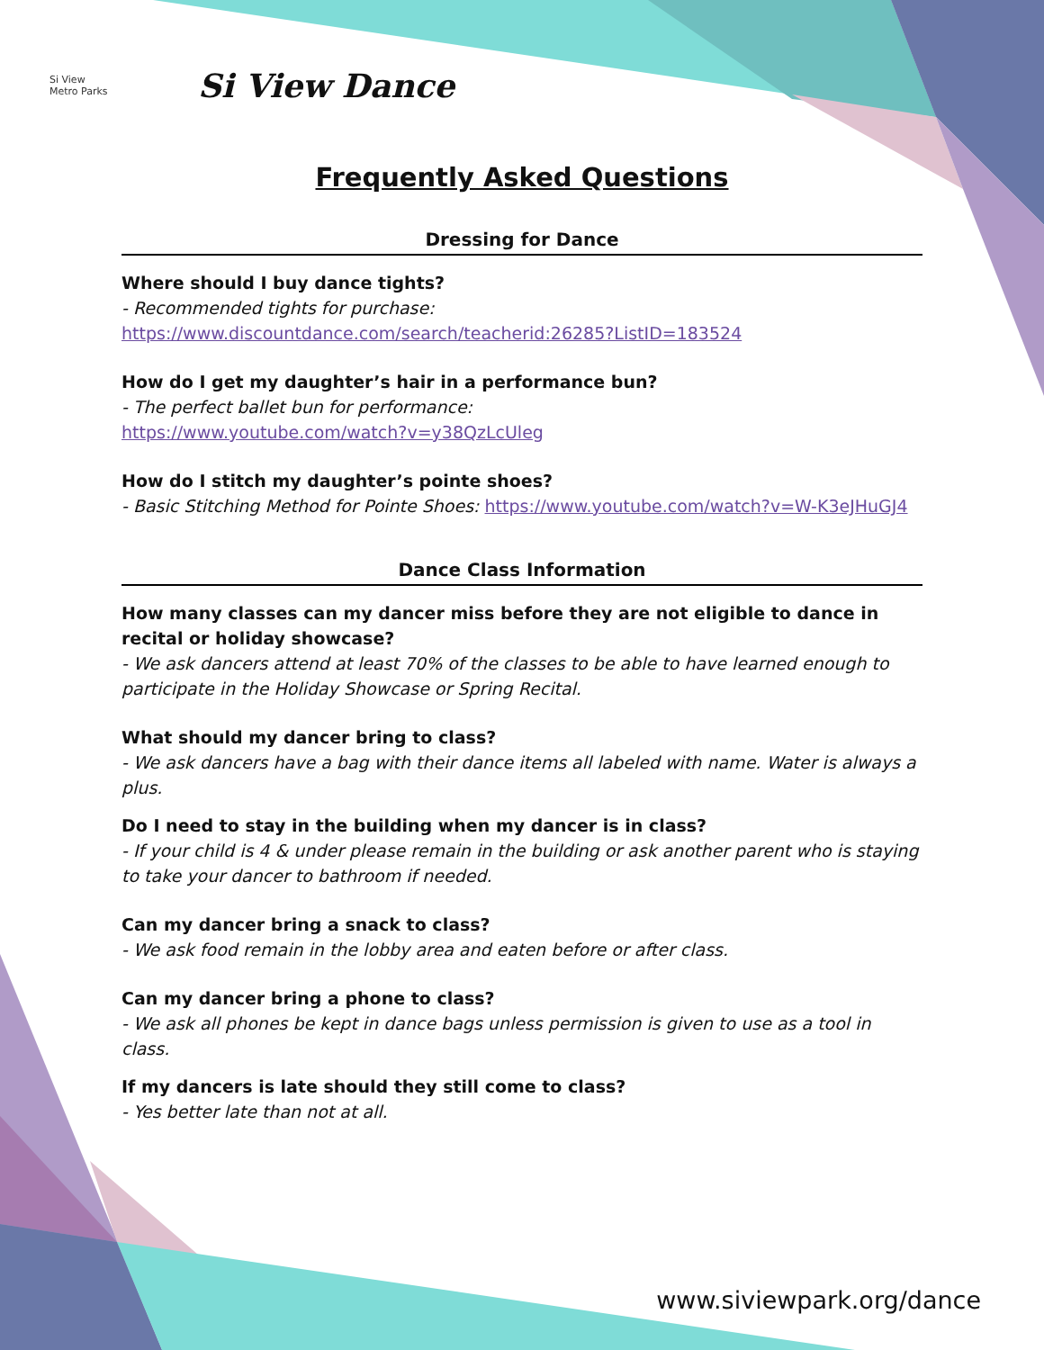Si View
Metro Parks
Si View Dance
Frequently Asked Questions
Dressing for Dance
Where should I buy dance tights?
- Recommended tights for purchase:
https://www.discountdance.com/search/teacherid:26285?ListID=183524
How do I get my daughter’s hair in a performance bun?
- The perfect ballet bun for performance:
https://www.youtube.com/watch?v=y38QzLcUleg
How do I stitch my daughter’s pointe shoes?
- Basic Stitching Method for Pointe Shoes: https://www.youtube.com/watch?v=W-K3eJHuGJ4
Dance Class Information
How many classes can my dancer miss before they are not eligible to dance in recital or holiday showcase?
- We ask dancers attend at least 70% of the classes to be able to have learned enough to participate in the Holiday Showcase or Spring Recital.
What should my dancer bring to class?
- We ask dancers have a bag with their dance items all labeled with name. Water is always a plus.
Do I need to stay in the building when my dancer is in class?
- If your child is 4 & under please remain in the building or ask another parent who is staying to take your dancer to bathroom if needed.
Can my dancer bring a snack to class?
- We ask food remain in the lobby area and eaten before or after class.
Can my dancer bring a phone to class?
- We ask all phones be kept in dance bags unless permission is given to use as a tool in class.
If my dancers is late should they still come to class?
- Yes better late than not at all.
www.siviewpark.org/dance